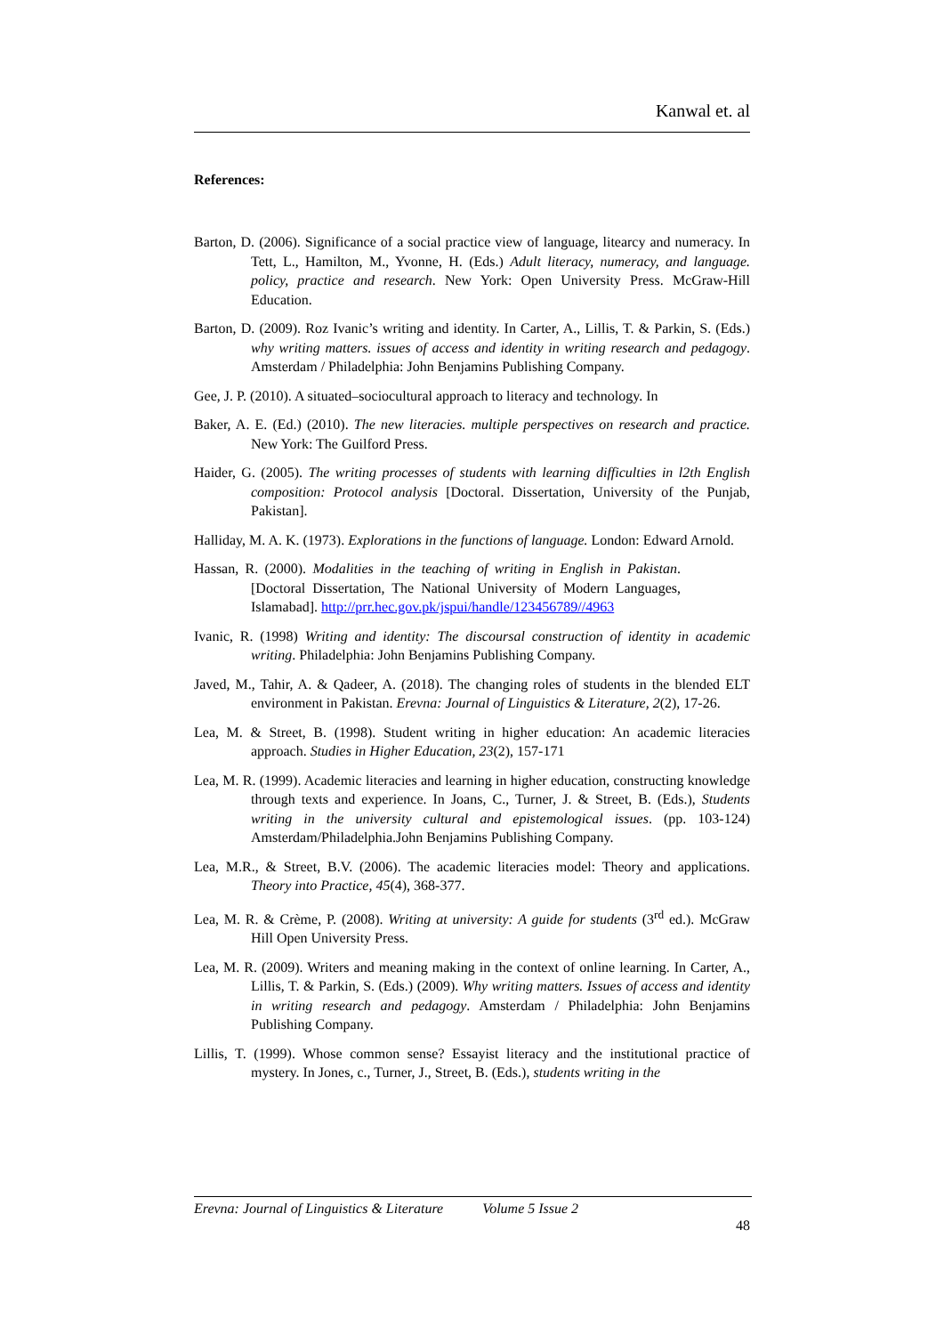Kanwal et. al
References:
Barton, D. (2006). Significance of a social practice view of language, litearcy and numeracy. In Tett, L., Hamilton, M., Yvonne, H. (Eds.) Adult literacy, numeracy, and language. policy, practice and research. New York: Open University Press. McGraw-Hill Education.
Barton, D. (2009). Roz Ivanic’s writing and identity. In Carter, A., Lillis, T. & Parkin, S. (Eds.) why writing matters. issues of access and identity in writing research and pedagogy. Amsterdam / Philadelphia: John Benjamins Publishing Company.
Gee, J. P. (2010). A situated–sociocultural approach to literacy and technology. In
Baker, A. E. (Ed.) (2010). The new literacies. multiple perspectives on research and practice. New York: The Guilford Press.
Haider, G. (2005). The writing processes of students with learning difficulties in l2th English composition: Protocol analysis [Doctoral. Dissertation, University of the Punjab, Pakistan].
Halliday, M. A. K. (1973). Explorations in the functions of language. London: Edward Arnold.
Hassan, R. (2000). Modalities in the teaching of writing in English in Pakistan. [Doctoral Dissertation, The National University of Modern Languages, Islamabad]. http://prr.hec.gov.pk/jspui/handle/123456789//4963
Ivanic, R. (1998) Writing and identity: The discoursal construction of identity in academic writing. Philadelphia: John Benjamins Publishing Company.
Javed, M., Tahir, A. & Qadeer, A. (2018). The changing roles of students in the blended ELT environment in Pakistan. Erevna: Journal of Linguistics & Literature, 2(2), 17-26.
Lea, M. & Street, B. (1998). Student writing in higher education: An academic literacies approach. Studies in Higher Education, 23(2), 157-171
Lea, M. R. (1999). Academic literacies and learning in higher education, constructing knowledge through texts and experience. In Joans, C., Turner, J. & Street, B. (Eds.), Students writing in the university cultural and epistemological issues. (pp. 103-124) Amsterdam/Philadelphia.John Benjamins Publishing Company.
Lea, M.R., & Street, B.V. (2006). The academic literacies model: Theory and applications. Theory into Practice, 45(4), 368-377.
Lea, M. R. & Crème, P. (2008). Writing at university: A guide for students (3<sup>rd</sup> ed.). McGraw Hill Open University Press.
Lea, M. R. (2009). Writers and meaning making in the context of online learning. In Carter, A., Lillis, T. & Parkin, S. (Eds.) (2009). Why writing matters. Issues of access and identity in writing research and pedagogy. Amsterdam / Philadelphia: John Benjamins Publishing Company.
Lillis, T. (1999). Whose common sense? Essayist literacy and the institutional practice of mystery. In Jones, c., Turner, J., Street, B. (Eds.), students writing in the
Erevna: Journal of Linguistics & Literature Volume 5 Issue 2
48